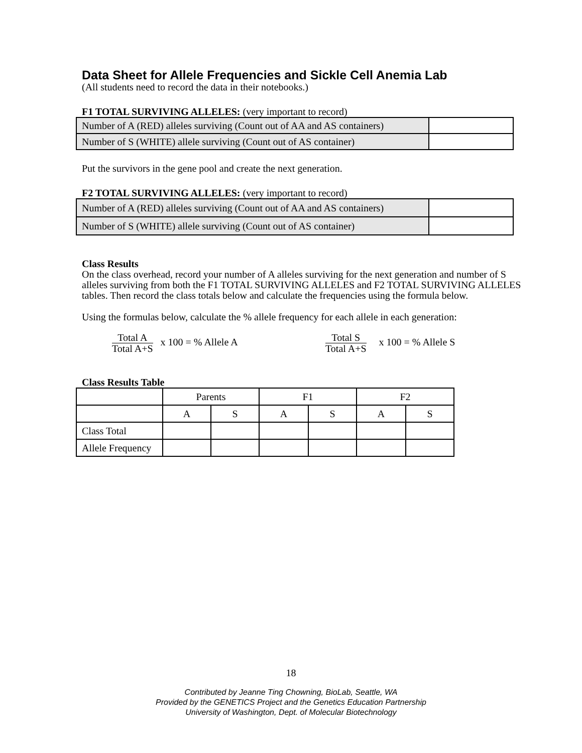Data Sheet for Allele Frequencies and Sickle Cell Anemia Lab
(All students need to record the data in their notebooks.)
F1 TOTAL SURVIVING ALLELES: (very important to record)
| Number of A (RED) alleles surviving (Count out of AA and AS containers) | |
| Number of S (WHITE) allele surviving (Count out of AS container) | |
Put the survivors in the gene pool and create the next generation.
F2 TOTAL SURVIVING ALLELES: (very important to record)
| Number of A (RED) alleles surviving (Count out of AA and AS containers) | |
| Number of S (WHITE) allele surviving (Count out of AS container) | |
Class Results
On the class overhead, record your number of A alleles surviving for the next generation and number of S alleles surviving from both the F1 TOTAL SURVIVING ALLELES and F2 TOTAL SURVIVING ALLELES tables. Then record the class totals below and calculate the frequencies using the formula below.
Using the formulas below, calculate the % allele frequency for each allele in each generation:
Total A Total A+S x 100 = % Allele A
Total S Total A+S x 100 = % Allele S
Class Results Table
| | Parents | | F1 | | F2 | |
| | A | S | A | S | A | S |
| Class Total | | | | | | |
| Allele Frequency | | | | | | |
18
Contributed by Jeanne Ting Chowning, BioLab, Seattle, WA
Provided by the GENETICS Project and the Genetics Education Partnership
University of Washington, Dept. of Molecular Biotechnology